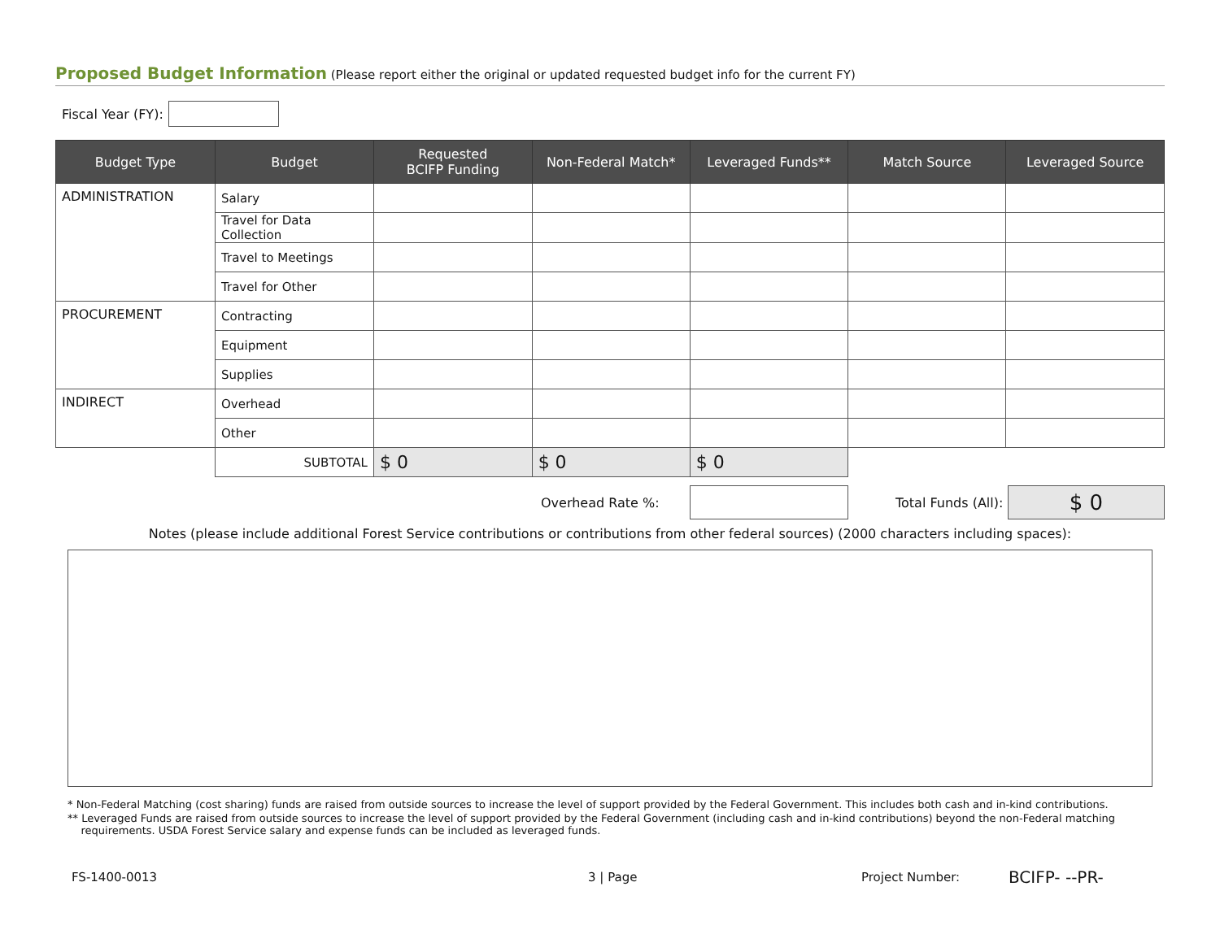Proposed Budget Information (Please report either the original or updated requested budget info for the current FY)
Fiscal Year (FY):
| Budget Type | Budget | Requested BCIFP Funding | Non-Federal Match* | Leveraged Funds** | Match Source | Leveraged Source |
| --- | --- | --- | --- | --- | --- | --- |
| ADMINISTRATION | Salary | | | | | |
| | Travel for Data Collection | | | | | |
| | Travel to Meetings | | | | | |
| | Travel for Other | | | | | |
| PROCUREMENT | Contracting | | | | | |
| | Equipment | | | | | |
| | Supplies | | | | | |
| INDIRECT | Overhead | | | | | |
| | Other | | | | | |
| | SUBTOTAL | $ 0 | $ 0 | $ 0 | | |
Overhead Rate %: Total Funds (All): $ 0
Notes (please include additional Forest Service contributions or contributions from other federal sources) (2000 characters including spaces):
* Non-Federal Matching (cost sharing) funds are raised from outside sources to increase the level of support provided by the Federal Government. This includes both cash and in-kind contributions.
** Leveraged Funds are raised from outside sources to increase the level of support provided by the Federal Government (including cash and in-kind contributions) beyond the non-Federal matching
requirements. USDA Forest Service salary and expense funds can be included as leveraged funds.
FS-1400-0013 3 | Page Project Number: BCIFP- --PR-